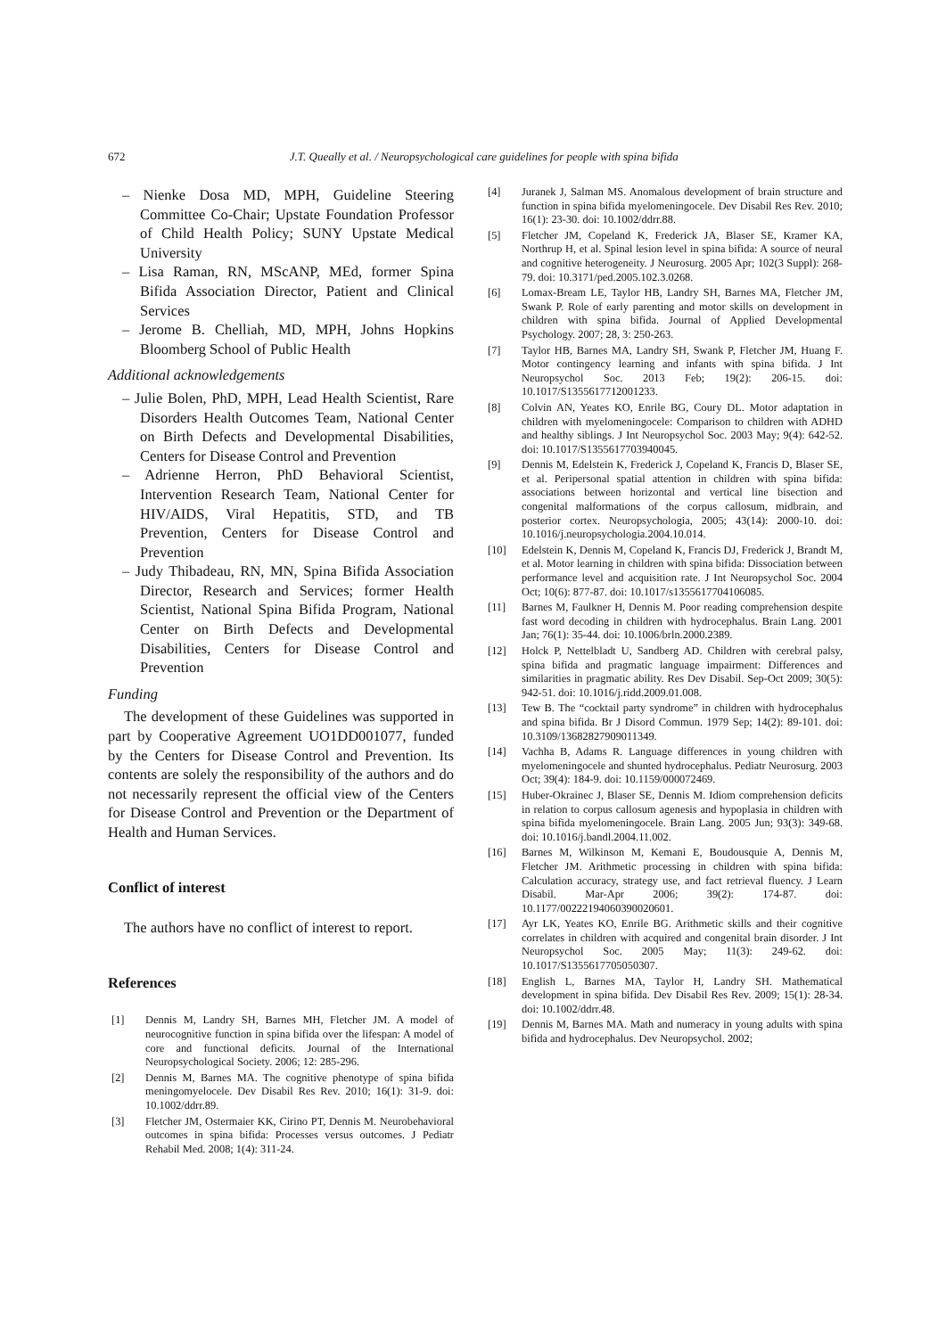672 J.T. Queally et al. / Neuropsychological care guidelines for people with spina bifida
– Nienke Dosa MD, MPH, Guideline Steering Committee Co-Chair; Upstate Foundation Professor of Child Health Policy; SUNY Upstate Medical University
– Lisa Raman, RN, MScANP, MEd, former Spina Bifida Association Director, Patient and Clinical Services
– Jerome B. Chelliah, MD, MPH, Johns Hopkins Bloomberg School of Public Health
Additional acknowledgements
– Julie Bolen, PhD, MPH, Lead Health Scientist, Rare Disorders Health Outcomes Team, National Center on Birth Defects and Developmental Disabilities, Centers for Disease Control and Prevention
– Adrienne Herron, PhD Behavioral Scientist, Intervention Research Team, National Center for HIV/AIDS, Viral Hepatitis, STD, and TB Prevention, Centers for Disease Control and Prevention
– Judy Thibadeau, RN, MN, Spina Bifida Association Director, Research and Services; former Health Scientist, National Spina Bifida Program, National Center on Birth Defects and Developmental Disabilities, Centers for Disease Control and Prevention
Funding
The development of these Guidelines was supported in part by Cooperative Agreement UO1DD001077, funded by the Centers for Disease Control and Prevention. Its contents are solely the responsibility of the authors and do not necessarily represent the official view of the Centers for Disease Control and Prevention or the Department of Health and Human Services.
Conflict of interest
The authors have no conflict of interest to report.
References
[1] Dennis M, Landry SH, Barnes MH, Fletcher JM. A model of neurocognitive function in spina bifida over the lifespan: A model of core and functional deficits. Journal of the International Neuropsychological Society. 2006; 12: 285-296.
[2] Dennis M, Barnes MA. The cognitive phenotype of spina bifida meningomyelocele. Dev Disabil Res Rev. 2010; 16(1): 31-9. doi: 10.1002/ddrr.89.
[3] Fletcher JM, Ostermaier KK, Cirino PT, Dennis M. Neurobehavioral outcomes in spina bifida: Processes versus outcomes. J Pediatr Rehabil Med. 2008; 1(4): 311-24.
[4] Juranek J, Salman MS. Anomalous development of brain structure and function in spina bifida myelomeningocele. Dev Disabil Res Rev. 2010; 16(1): 23-30. doi: 10.1002/ddrr.88.
[5] Fletcher JM, Copeland K, Frederick JA, Blaser SE, Kramer KA, Northrup H, et al. Spinal lesion level in spina bifida: A source of neural and cognitive heterogeneity. J Neurosurg. 2005 Apr; 102(3 Suppl): 268-79. doi: 10.3171/ped.2005.102.3.0268.
[6] Lomax-Bream LE, Taylor HB, Landry SH, Barnes MA, Fletcher JM, Swank P. Role of early parenting and motor skills on development in children with spina bifida. Journal of Applied Developmental Psychology. 2007; 28, 3: 250-263.
[7] Taylor HB, Barnes MA, Landry SH, Swank P, Fletcher JM, Huang F. Motor contingency learning and infants with spina bifida. J Int Neuropsychol Soc. 2013 Feb; 19(2): 206-15. doi: 10.1017/S1355617712001233.
[8] Colvin AN, Yeates KO, Enrile BG, Coury DL. Motor adaptation in children with myelomeningocele: Comparison to children with ADHD and healthy siblings. J Int Neuropsychol Soc. 2003 May; 9(4): 642-52. doi: 10.1017/S1355617703940045.
[9] Dennis M, Edelstein K, Frederick J, Copeland K, Francis D, Blaser SE, et al. Peripersonal spatial attention in children with spina bifida: associations between horizontal and vertical line bisection and congenital malformations of the corpus callosum, midbrain, and posterior cortex. Neuropsychologia, 2005; 43(14): 2000-10. doi: 10.1016/j.neuropsychologia.2004.10.014.
[10] Edelstein K, Dennis M, Copeland K, Francis DJ, Frederick J, Brandt M, et al. Motor learning in children with spina bifida: Dissociation between performance level and acquisition rate. J Int Neuropsychol Soc. 2004 Oct; 10(6): 877-87. doi: 10.1017/s1355617704106085.
[11] Barnes M, Faulkner H, Dennis M. Poor reading comprehension despite fast word decoding in children with hydrocephalus. Brain Lang. 2001 Jan; 76(1): 35-44. doi: 10.1006/brln.2000.2389.
[12] Holck P, Nettelbladt U, Sandberg AD. Children with cerebral palsy, spina bifida and pragmatic language impairment: Differences and similarities in pragmatic ability. Res Dev Disabil. Sep-Oct 2009; 30(5): 942-51. doi: 10.1016/j.ridd.2009.01.008.
[13] Tew B. The “cocktail party syndrome” in children with hydrocephalus and spina bifida. Br J Disord Commun. 1979 Sep; 14(2): 89-101. doi: 10.3109/13682827909011349.
[14] Vachha B, Adams R. Language differences in young children with myelomeningocele and shunted hydrocephalus. Pediatr Neurosurg. 2003 Oct; 39(4): 184-9. doi: 10.1159/000072469.
[15] Huber-Okrainec J, Blaser SE, Dennis M. Idiom comprehension deficits in relation to corpus callosum agenesis and hypoplasia in children with spina bifida myelomeningocele. Brain Lang. 2005 Jun; 93(3): 349-68. doi: 10.1016/j.bandl.2004.11.002.
[16] Barnes M, Wilkinson M, Kemani E, Boudousquie A, Dennis M, Fletcher JM. Arithmetic processing in children with spina bifida: Calculation accuracy, strategy use, and fact retrieval fluency. J Learn Disabil. Mar-Apr 2006; 39(2): 174-87. doi: 10.1177/00222194060390020601.
[17] Ayr LK, Yeates KO, Enrile BG. Arithmetic skills and their cognitive correlates in children with acquired and congenital brain disorder. J Int Neuropsychol Soc. 2005 May; 11(3): 249-62. doi: 10.1017/S1355617705050307.
[18] English L, Barnes MA, Taylor H, Landry SH. Mathematical development in spina bifida. Dev Disabil Res Rev. 2009; 15(1): 28-34. doi: 10.1002/ddrr.48.
[19] Dennis M, Barnes MA. Math and numeracy in young adults with spina bifida and hydrocephalus. Dev Neuropsychol. 2002;